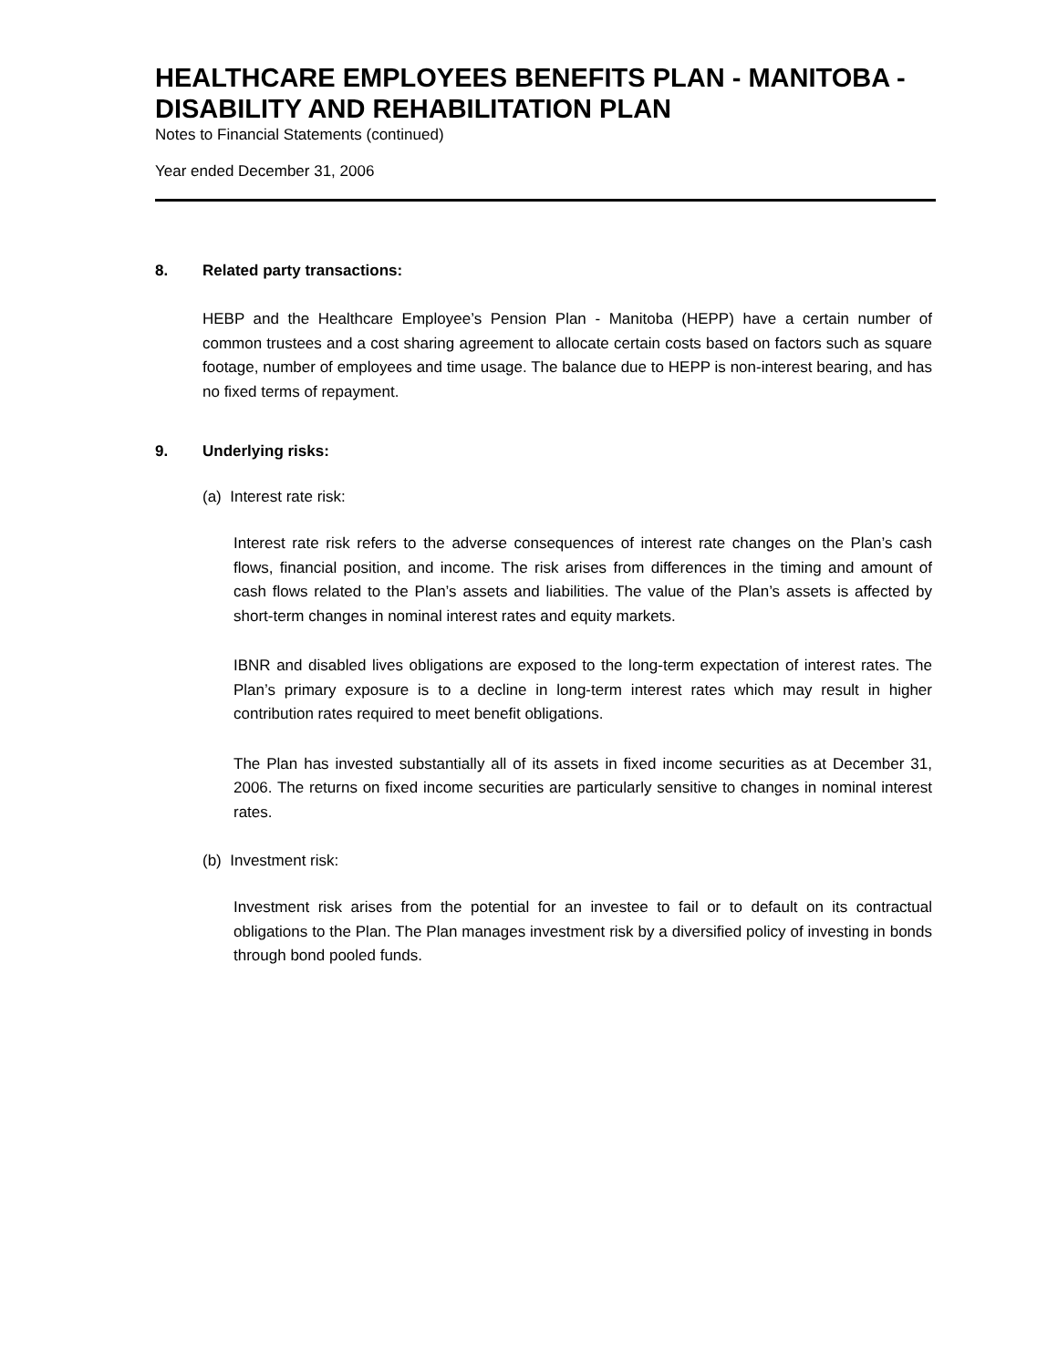HEALTHCARE EMPLOYEES BENEFITS PLAN - MANITOBA - DISABILITY AND REHABILITATION PLAN
Notes to Financial Statements (continued)
Year ended December 31, 2006
8. Related party transactions:
HEBP and the Healthcare Employee’s Pension Plan - Manitoba (HEPP) have a certain number of common trustees and a cost sharing agreement to allocate certain costs based on factors such as square footage, number of employees and time usage. The balance due to HEPP is non-interest bearing, and has no fixed terms of repayment.
9. Underlying risks:
(a) Interest rate risk:
Interest rate risk refers to the adverse consequences of interest rate changes on the Plan’s cash flows, financial position, and income. The risk arises from differences in the timing and amount of cash flows related to the Plan’s assets and liabilities. The value of the Plan’s assets is affected by short-term changes in nominal interest rates and equity markets.
IBNR and disabled lives obligations are exposed to the long-term expectation of interest rates. The Plan’s primary exposure is to a decline in long-term interest rates which may result in higher contribution rates required to meet benefit obligations.
The Plan has invested substantially all of its assets in fixed income securities as at December 31, 2006. The returns on fixed income securities are particularly sensitive to changes in nominal interest rates.
(b) Investment risk:
Investment risk arises from the potential for an investee to fail or to default on its contractual obligations to the Plan. The Plan manages investment risk by a diversified policy of investing in bonds through bond pooled funds.